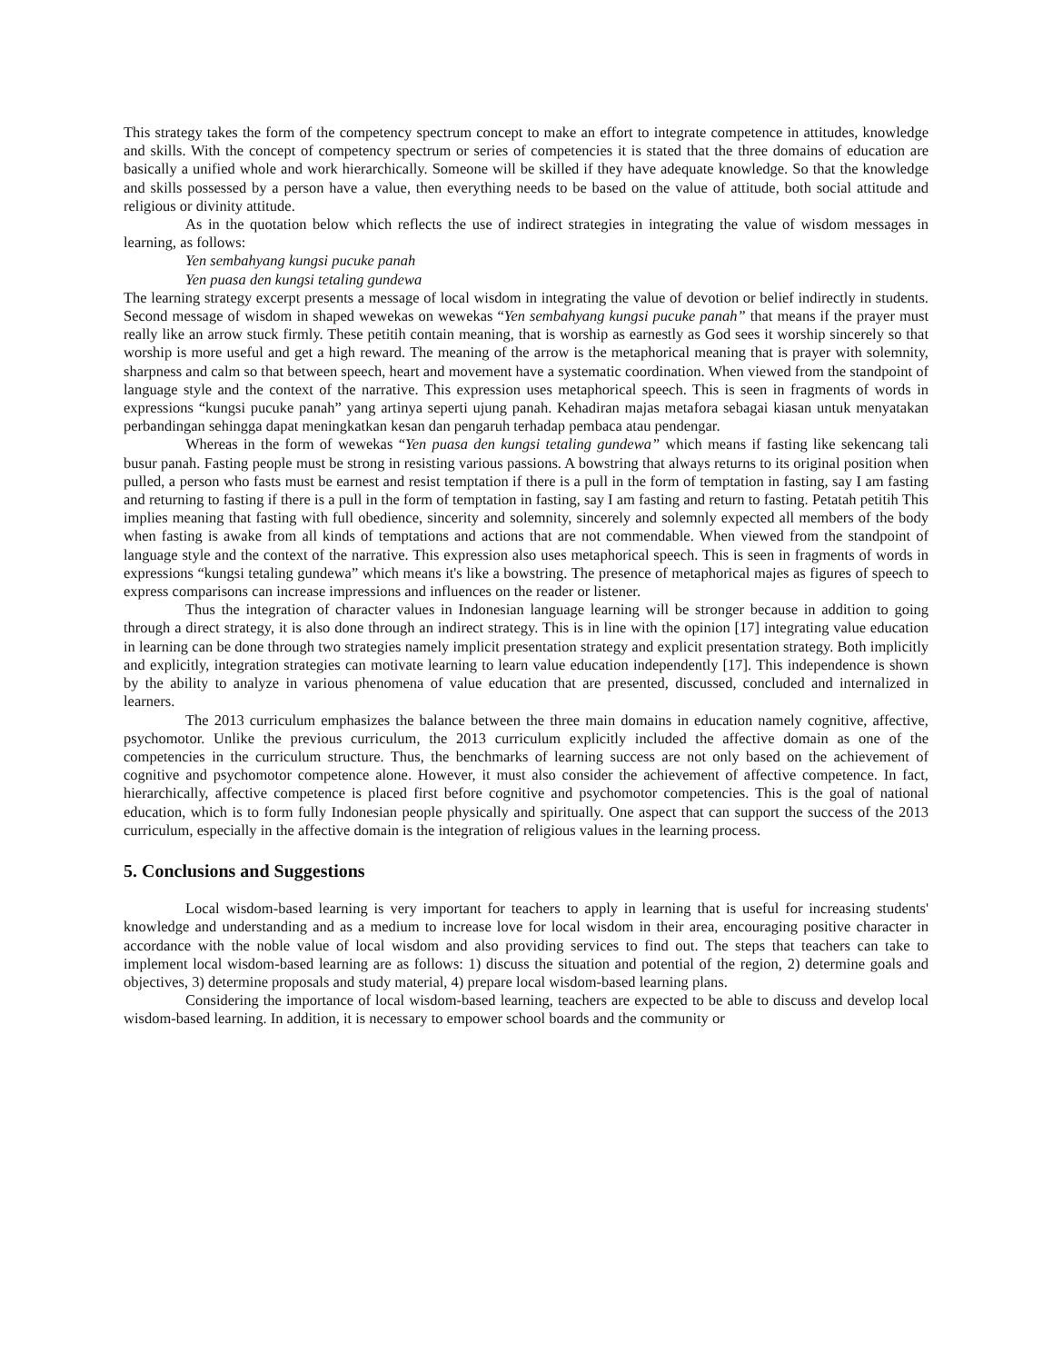This strategy takes the form of the competency spectrum concept to make an effort to integrate competence in attitudes, knowledge and skills. With the concept of competency spectrum or series of competencies it is stated that the three domains of education are basically a unified whole and work hierarchically. Someone will be skilled if they have adequate knowledge. So that the knowledge and skills possessed by a person have a value, then everything needs to be based on the value of attitude, both social attitude and religious or divinity attitude.
As in the quotation below which reflects the use of indirect strategies in integrating the value of wisdom messages in learning, as follows:
Yen sembahyang kungsi pucuke panah
Yen puasa den kungsi tetaling gundewa
The learning strategy excerpt presents a message of local wisdom in integrating the value of devotion or belief indirectly in students. Second message of wisdom in shaped wewekas on wewekas “Yen sembahyang kungsi pucuke panah” that means if the prayer must really like an arrow stuck firmly. These petitih contain meaning, that is worship as earnestly as God sees it worship sincerely so that worship is more useful and get a high reward. The meaning of the arrow is the metaphorical meaning that is prayer with solemnity, sharpness and calm so that between speech, heart and movement have a systematic coordination. When viewed from the standpoint of language style and the context of the narrative. This expression uses metaphorical speech. This is seen in fragments of words in expressions “kungsi pucuke panah” yang artinya seperti ujung panah. Kehadiran majas metafora sebagai kiasan untuk menyatakan perbandingan sehingga dapat meningkatkan kesan dan pengaruh terhadap pembaca atau pendengar.
Whereas in the form of wewekas “Yen puasa den kungsi tetaling gundewa” which means if fasting like sekencang tali busur panah. Fasting people must be strong in resisting various passions. A bowstring that always returns to its original position when pulled, a person who fasts must be earnest and resist temptation if there is a pull in the form of temptation in fasting, say I am fasting and returning to fasting if there is a pull in the form of temptation in fasting, say I am fasting and return to fasting. Petatah petitih This implies meaning that fasting with full obedience, sincerity and solemnity, sincerely and solemnly expected all members of the body when fasting is awake from all kinds of temptations and actions that are not commendable. When viewed from the standpoint of language style and the context of the narrative. This expression also uses metaphorical speech. This is seen in fragments of words in expressions “kungsi tetaling gundewa” which means it's like a bowstring. The presence of metaphorical majes as figures of speech to express comparisons can increase impressions and influences on the reader or listener.
Thus the integration of character values in Indonesian language learning will be stronger because in addition to going through a direct strategy, it is also done through an indirect strategy. This is in line with the opinion [17] integrating value education in learning can be done through two strategies namely implicit presentation strategy and explicit presentation strategy. Both implicitly and explicitly, integration strategies can motivate learning to learn value education independently [17]. This independence is shown by the ability to analyze in various phenomena of value education that are presented, discussed, concluded and internalized in learners.
The 2013 curriculum emphasizes the balance between the three main domains in education namely cognitive, affective, psychomotor. Unlike the previous curriculum, the 2013 curriculum explicitly included the affective domain as one of the competencies in the curriculum structure. Thus, the benchmarks of learning success are not only based on the achievement of cognitive and psychomotor competence alone. However, it must also consider the achievement of affective competence. In fact, hierarchically, affective competence is placed first before cognitive and psychomotor competencies. This is the goal of national education, which is to form fully Indonesian people physically and spiritually. One aspect that can support the success of the 2013 curriculum, especially in the affective domain is the integration of religious values in the learning process.
5. Conclusions and Suggestions
Local wisdom-based learning is very important for teachers to apply in learning that is useful for increasing students' knowledge and understanding and as a medium to increase love for local wisdom in their area, encouraging positive character in accordance with the noble value of local wisdom and also providing services to find out. The steps that teachers can take to implement local wisdom-based learning are as follows: 1) discuss the situation and potential of the region, 2) determine goals and objectives, 3) determine proposals and study material, 4) prepare local wisdom-based learning plans.
Considering the importance of local wisdom-based learning, teachers are expected to be able to discuss and develop local wisdom-based learning. In addition, it is necessary to empower school boards and the community or